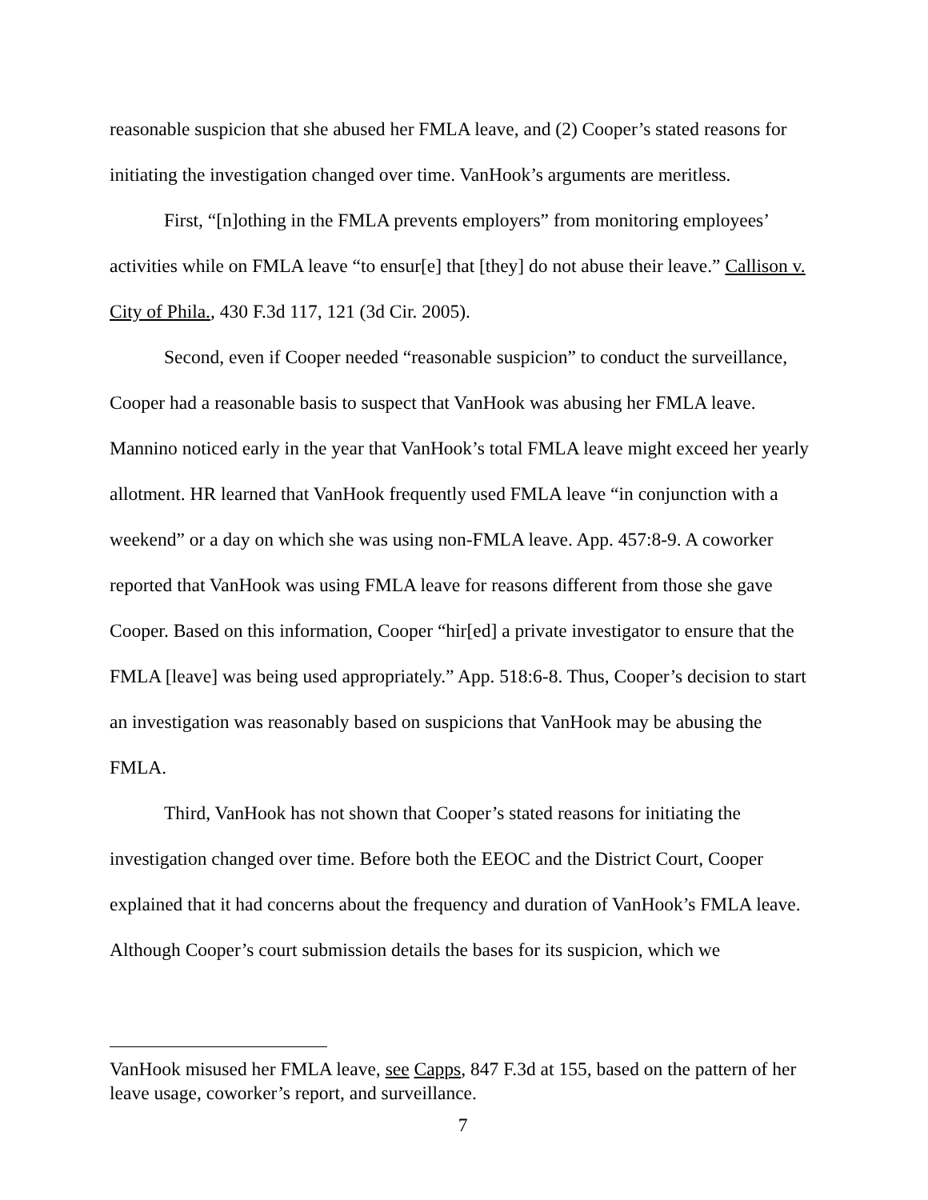reasonable suspicion that she abused her FMLA leave, and (2) Cooper’s stated reasons for initiating the investigation changed over time. VanHook’s arguments are meritless.
First, “[n]othing in the FMLA prevents employers” from monitoring employees’ activities while on FMLA leave “to ensur[e] that [they] do not abuse their leave.” Callison v. City of Phila., 430 F.3d 117, 121 (3d Cir. 2005).
Second, even if Cooper needed “reasonable suspicion” to conduct the surveillance, Cooper had a reasonable basis to suspect that VanHook was abusing her FMLA leave. Mannino noticed early in the year that VanHook’s total FMLA leave might exceed her yearly allotment. HR learned that VanHook frequently used FMLA leave “in conjunction with a weekend” or a day on which she was using non-FMLA leave. App. 457:8-9. A coworker reported that VanHook was using FMLA leave for reasons different from those she gave Cooper. Based on this information, Cooper “hir[ed] a private investigator to ensure that the FMLA [leave] was being used appropriately.” App. 518:6-8. Thus, Cooper’s decision to start an investigation was reasonably based on suspicions that VanHook may be abusing the FMLA.
Third, VanHook has not shown that Cooper’s stated reasons for initiating the investigation changed over time. Before both the EEOC and the District Court, Cooper explained that it had concerns about the frequency and duration of VanHook’s FMLA leave. Although Cooper’s court submission details the bases for its suspicion, which we
VanHook misused her FMLA leave, see Capps, 847 F.3d at 155, based on the pattern of her leave usage, coworker’s report, and surveillance.
7